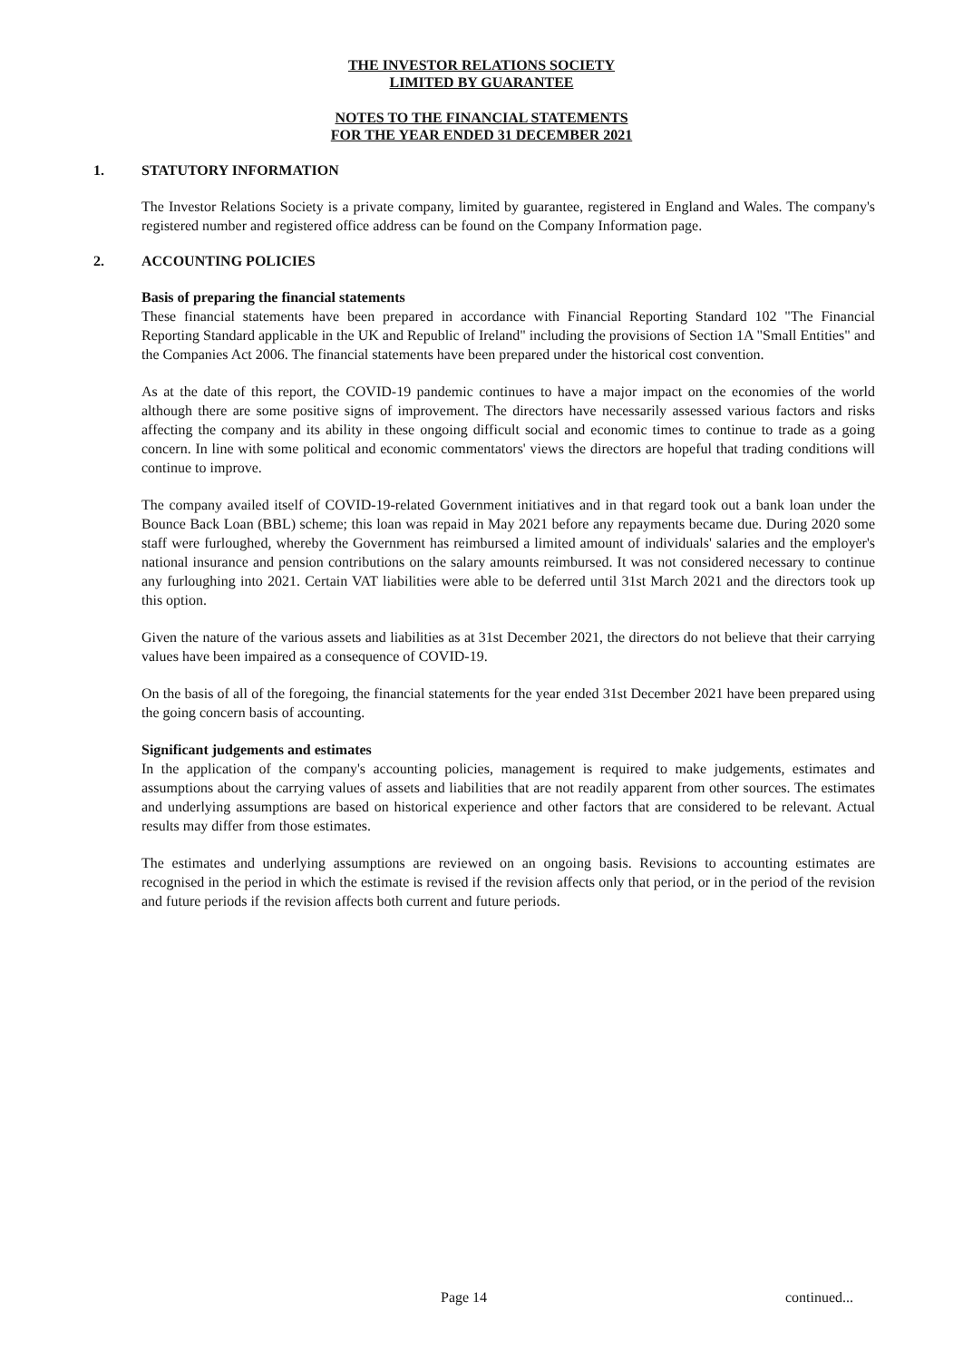THE INVESTOR RELATIONS SOCIETY
LIMITED BY GUARANTEE
NOTES TO THE FINANCIAL STATEMENTS
FOR THE YEAR ENDED 31 DECEMBER 2021
1. STATUTORY INFORMATION
The Investor Relations Society is a private company, limited by guarantee, registered in England and Wales. The company's registered number and registered office address can be found on the Company Information page.
2. ACCOUNTING POLICIES
Basis of preparing the financial statements
These financial statements have been prepared in accordance with Financial Reporting Standard 102 "The Financial Reporting Standard applicable in the UK and Republic of Ireland" including the provisions of Section 1A "Small Entities" and the Companies Act 2006. The financial statements have been prepared under the historical cost convention.
As at the date of this report, the COVID-19 pandemic continues to have a major impact on the economies of the world although there are some positive signs of improvement. The directors have necessarily assessed various factors and risks affecting the company and its ability in these ongoing difficult social and economic times to continue to trade as a going concern. In line with some political and economic commentators' views the directors are hopeful that trading conditions will continue to improve.
The company availed itself of COVID-19-related Government initiatives and in that regard took out a bank loan under the Bounce Back Loan (BBL) scheme; this loan was repaid in May 2021 before any repayments became due. During 2020 some staff were furloughed, whereby the Government has reimbursed a limited amount of individuals' salaries and the employer's national insurance and pension contributions on the salary amounts reimbursed. It was not considered necessary to continue any furloughing into 2021. Certain VAT liabilities were able to be deferred until 31st March 2021 and the directors took up this option.
Given the nature of the various assets and liabilities as at 31st December 2021, the directors do not believe that their carrying values have been impaired as a consequence of COVID-19.
On the basis of all of the foregoing, the financial statements for the year ended 31st December 2021 have been prepared using the going concern basis of accounting.
Significant judgements and estimates
In the application of the company's accounting policies, management is required to make judgements, estimates and assumptions about the carrying values of assets and liabilities that are not readily apparent from other sources. The estimates and underlying assumptions are based on historical experience and other factors that are considered to be relevant. Actual results may differ from those estimates.
The estimates and underlying assumptions are reviewed on an ongoing basis. Revisions to accounting estimates are recognised in the period in which the estimate is revised if the revision affects only that period, or in the period of the revision and future periods if the revision affects both current and future periods.
Page 14 continued...